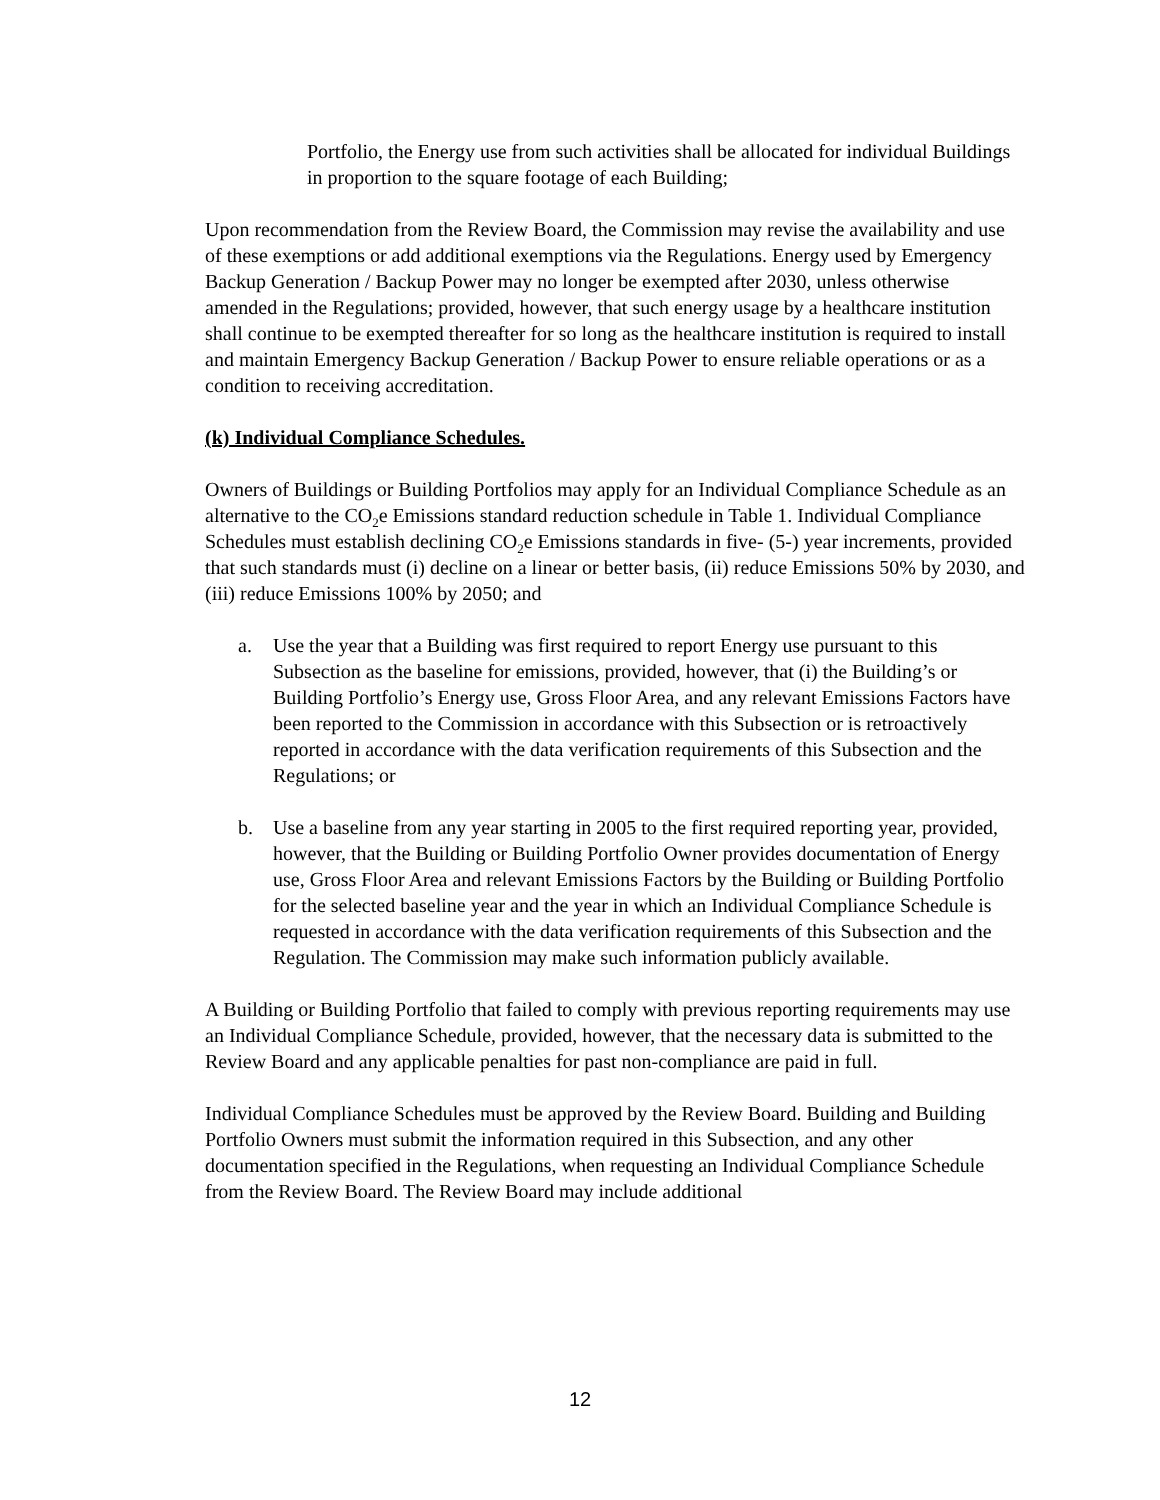Portfolio, the Energy use from such activities shall be allocated for individual Buildings in proportion to the square footage of each Building;
Upon recommendation from the Review Board, the Commission may revise the availability and use of these exemptions or add additional exemptions via the Regulations. Energy used by Emergency Backup Generation / Backup Power may no longer be exempted after 2030, unless otherwise amended in the Regulations; provided, however, that such energy usage by a healthcare institution shall continue to be exempted thereafter for so long as the healthcare institution is required to install and maintain Emergency Backup Generation / Backup Power to ensure reliable operations or as a condition to receiving accreditation.
(k) Individual Compliance Schedules.
Owners of Buildings or Building Portfolios may apply for an Individual Compliance Schedule as an alternative to the CO<sub>2</sub>e Emissions standard reduction schedule in Table 1. Individual Compliance Schedules must establish declining CO<sub>2</sub>e Emissions standards in five- (5-) year increments, provided that such standards must (i) decline on a linear or better basis, (ii) reduce Emissions 50% by 2030, and (iii) reduce Emissions 100% by 2050; and
a. Use the year that a Building was first required to report Energy use pursuant to this Subsection as the baseline for emissions, provided, however, that (i) the Building’s or Building Portfolio’s Energy use, Gross Floor Area, and any relevant Emissions Factors have been reported to the Commission in accordance with this Subsection or is retroactively reported in accordance with the data verification requirements of this Subsection and the Regulations; or
b. Use a baseline from any year starting in 2005 to the first required reporting year, provided, however, that the Building or Building Portfolio Owner provides documentation of Energy use, Gross Floor Area and relevant Emissions Factors by the Building or Building Portfolio for the selected baseline year and the year in which an Individual Compliance Schedule is requested in accordance with the data verification requirements of this Subsection and the Regulation. The Commission may make such information publicly available.
A Building or Building Portfolio that failed to comply with previous reporting requirements may use an Individual Compliance Schedule, provided, however, that the necessary data is submitted to the Review Board and any applicable penalties for past non-compliance are paid in full.
Individual Compliance Schedules must be approved by the Review Board. Building and Building Portfolio Owners must submit the information required in this Subsection, and any other documentation specified in the Regulations, when requesting an Individual Compliance Schedule from the Review Board. The Review Board may include additional
12